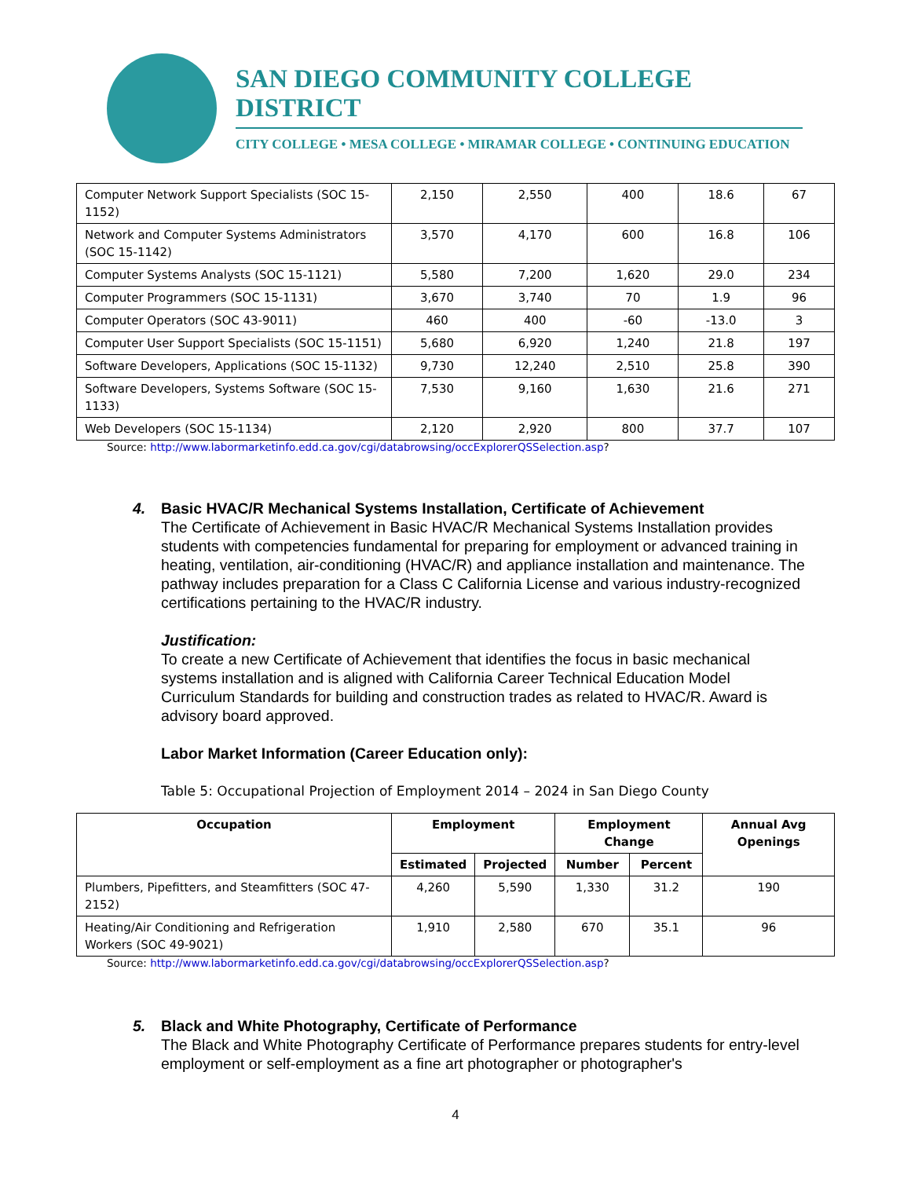SAN DIEGO COMMUNITY COLLEGE DISTRICT
CITY COLLEGE • MESA COLLEGE • MIRAMAR COLLEGE • CONTINUING EDUCATION
| Computer Network Support Specialists (SOC 15-1152) | 2,150 | 2,550 | 400 | 18.6 | 67 |
| Network and Computer Systems Administrators (SOC 15-1142) | 3,570 | 4,170 | 600 | 16.8 | 106 |
| Computer Systems Analysts (SOC 15-1121) | 5,580 | 7,200 | 1,620 | 29.0 | 234 |
| Computer Programmers (SOC 15-1131) | 3,670 | 3,740 | 70 | 1.9 | 96 |
| Computer Operators (SOC 43-9011) | 460 | 400 | -60 | -13.0 | 3 |
| Computer User Support Specialists (SOC 15-1151) | 5,680 | 6,920 | 1,240 | 21.8 | 197 |
| Software Developers, Applications (SOC 15-1132) | 9,730 | 12,240 | 2,510 | 25.8 | 390 |
| Software Developers, Systems Software (SOC 15-1133) | 7,530 | 9,160 | 1,630 | 21.6 | 271 |
| Web Developers (SOC 15-1134) | 2,120 | 2,920 | 800 | 37.7 | 107 |
Source: http://www.labormarketinfo.edd.ca.gov/cgi/databrowsing/occExplorerQSSelection.asp?
4. Basic HVAC/R Mechanical Systems Installation, Certificate of Achievement
The Certificate of Achievement in Basic HVAC/R Mechanical Systems Installation provides students with competencies fundamental for preparing for employment or advanced training in heating, ventilation, air-conditioning (HVAC/R) and appliance installation and maintenance. The pathway includes preparation for a Class C California License and various industry-recognized certifications pertaining to the HVAC/R industry.
Justification:
To create a new Certificate of Achievement that identifies the focus in basic mechanical systems installation and is aligned with California Career Technical Education Model Curriculum Standards for building and construction trades as related to HVAC/R. Award is advisory board approved.
Labor Market Information (Career Education only):
Table 5: Occupational Projection of Employment 2014 – 2024 in San Diego County
| Occupation | Employment | | Employment Change | | Annual Avg Openings |
| --- | --- | --- | --- | --- | --- |
| | Estimated | Projected | Number | Percent | |
| Plumbers, Pipefitters, and Steamfitters (SOC 47-2152) | 4,260 | 5,590 | 1,330 | 31.2 | 190 |
| Heating/Air Conditioning and Refrigeration Workers (SOC 49-9021) | 1,910 | 2,580 | 670 | 35.1 | 96 |
Source: http://www.labormarketinfo.edd.ca.gov/cgi/databrowsing/occExplorerQSSelection.asp?
5. Black and White Photography, Certificate of Performance
The Black and White Photography Certificate of Performance prepares students for entry-level employment or self-employment as a fine art photographer or photographer's
4